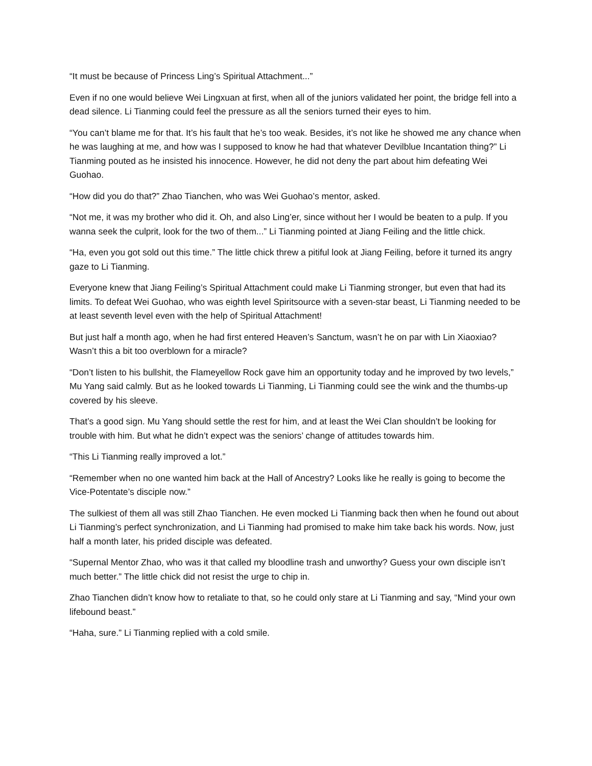“It must be because of Princess Ling’s Spiritual Attachment...”
Even if no one would believe Wei Lingxuan at first, when all of the juniors validated her point, the bridge fell into a dead silence. Li Tianming could feel the pressure as all the seniors turned their eyes to him.
“You can’t blame me for that. It’s his fault that he’s too weak. Besides, it’s not like he showed me any chance when he was laughing at me, and how was I supposed to know he had that whatever Devilblue Incantation thing?” Li Tianming pouted as he insisted his innocence. However, he did not deny the part about him defeating Wei Guohao.
“How did you do that?” Zhao Tianchen, who was Wei Guohao’s mentor, asked.
“Not me, it was my brother who did it. Oh, and also Ling’er, since without her I would be beaten to a pulp. If you wanna seek the culprit, look for the two of them...” Li Tianming pointed at Jiang Feiling and the little chick.
“Ha, even you got sold out this time.” The little chick threw a pitiful look at Jiang Feiling, before it turned its angry gaze to Li Tianming.
Everyone knew that Jiang Feiling’s Spiritual Attachment could make Li Tianming stronger, but even that had its limits. To defeat Wei Guohao, who was eighth level Spiritsource with a seven-star beast, Li Tianming needed to be at least seventh level even with the help of Spiritual Attachment!
But just half a month ago, when he had first entered Heaven’s Sanctum, wasn’t he on par with Lin Xiaoxiao? Wasn’t this a bit too overblown for a miracle?
“Don’t listen to his bullshit, the Flameyellow Rock gave him an opportunity today and he improved by two levels,” Mu Yang said calmly. But as he looked towards Li Tianming, Li Tianming could see the wink and the thumbs-up covered by his sleeve.
That’s a good sign. Mu Yang should settle the rest for him, and at least the Wei Clan shouldn’t be looking for trouble with him. But what he didn’t expect was the seniors’ change of attitudes towards him.
“This Li Tianming really improved a lot.”
“Remember when no one wanted him back at the Hall of Ancestry? Looks like he really is going to become the Vice-Potentate’s disciple now.”
The sulkiest of them all was still Zhao Tianchen. He even mocked Li Tianming back then when he found out about Li Tianming’s perfect synchronization, and Li Tianming had promised to make him take back his words. Now, just half a month later, his prided disciple was defeated.
“Supernal Mentor Zhao, who was it that called my bloodline trash and unworthy? Guess your own disciple isn’t much better.” The little chick did not resist the urge to chip in.
Zhao Tianchen didn’t know how to retaliate to that, so he could only stare at Li Tianming and say, “Mind your own lifebound beast.”
“Haha, sure.” Li Tianming replied with a cold smile.